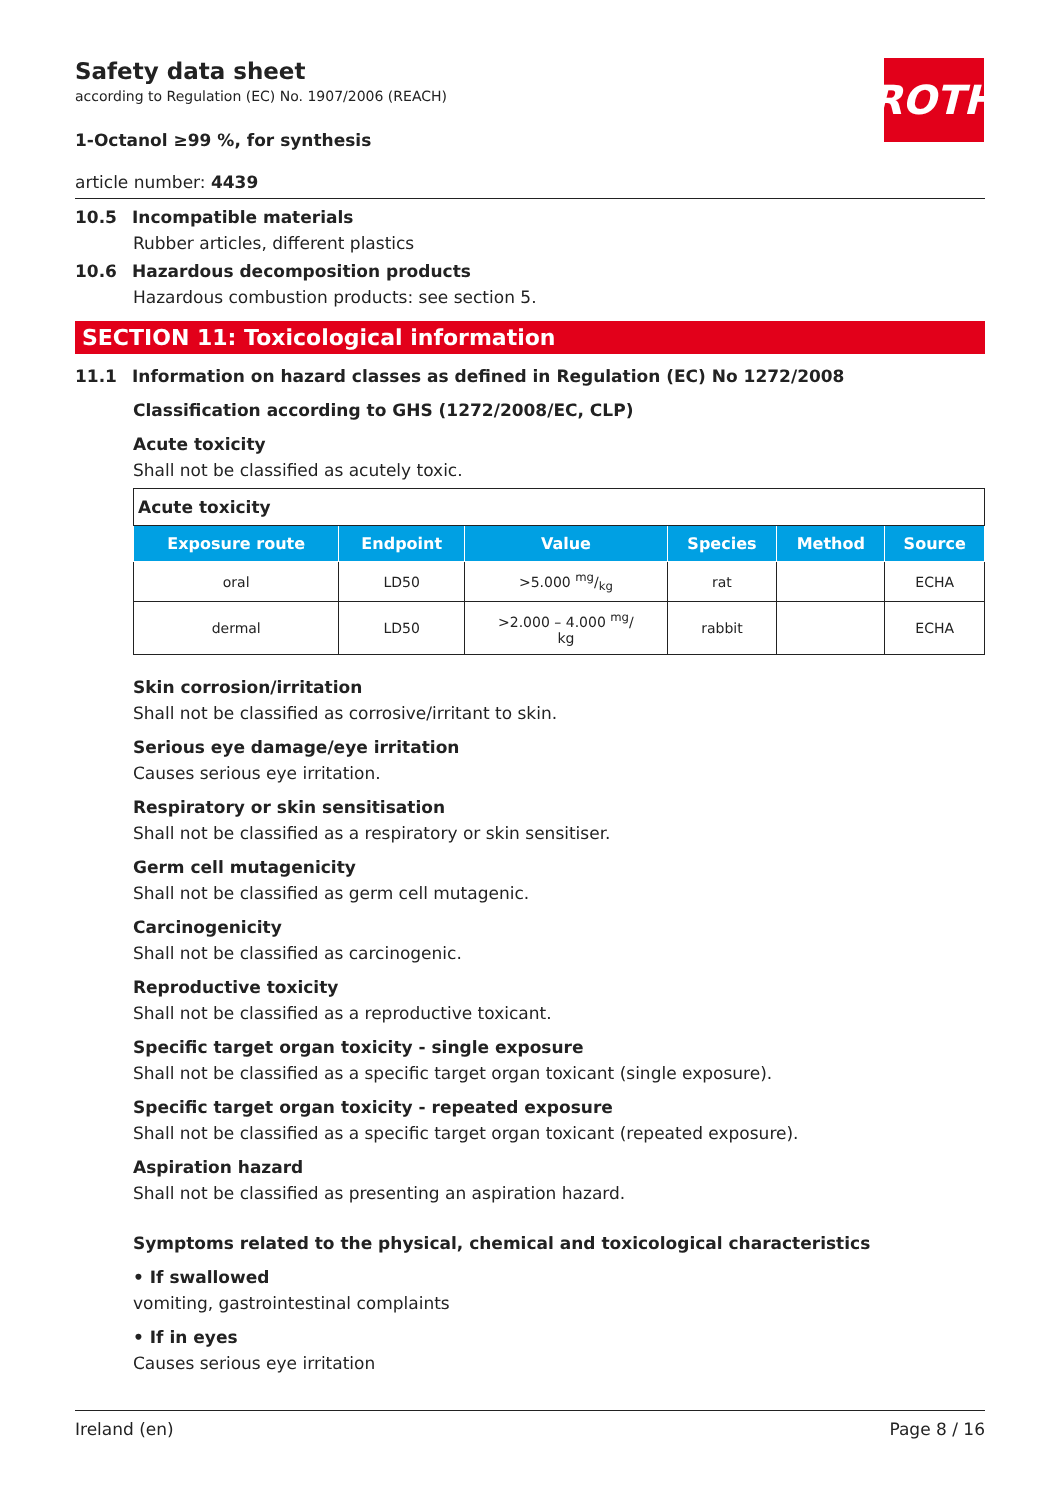ROTH
Safety data sheet
according to Regulation (EC) No. 1907/2006 (REACH)
1-Octanol ≥99 %, for synthesis
article number: 4439
10.5 Incompatible materials
Rubber articles, different plastics
10.6 Hazardous decomposition products
Hazardous combustion products: see section 5.
SECTION 11: Toxicological information
11.1 Information on hazard classes as defined in Regulation (EC) No 1272/2008
Classification according to GHS (1272/2008/EC, CLP)
Acute toxicity
Shall not be classified as acutely toxic.
| Acute toxicity | | | | | |
| Exposure route | Endpoint | Value | Species | Method | Source |
| oral | LD50 | >5.000 mg/kg | rat | | ECHA |
| dermal | LD50 | >2.000 – 4.000 <sup>mg</sup>/ kg | rabbit | | ECHA |
Skin corrosion/irritation
Shall not be classified as corrosive/irritant to skin.
Serious eye damage/eye irritation
Causes serious eye irritation.
Respiratory or skin sensitisation
Shall not be classified as a respiratory or skin sensitiser.
Germ cell mutagenicity
Shall not be classified as germ cell mutagenic.
Carcinogenicity
Shall not be classified as carcinogenic.
Reproductive toxicity
Shall not be classified as a reproductive toxicant.
Specific target organ toxicity - single exposure
Shall not be classified as a specific target organ toxicant (single exposure).
Specific target organ toxicity - repeated exposure
Shall not be classified as a specific target organ toxicant (repeated exposure).
Aspiration hazard
Shall not be classified as presenting an aspiration hazard.
Symptoms related to the physical, chemical and toxicological characteristics
• If swallowed
vomiting, gastrointestinal complaints
• If in eyes
Causes serious eye irritation
Ireland (en) Page 8 / 16